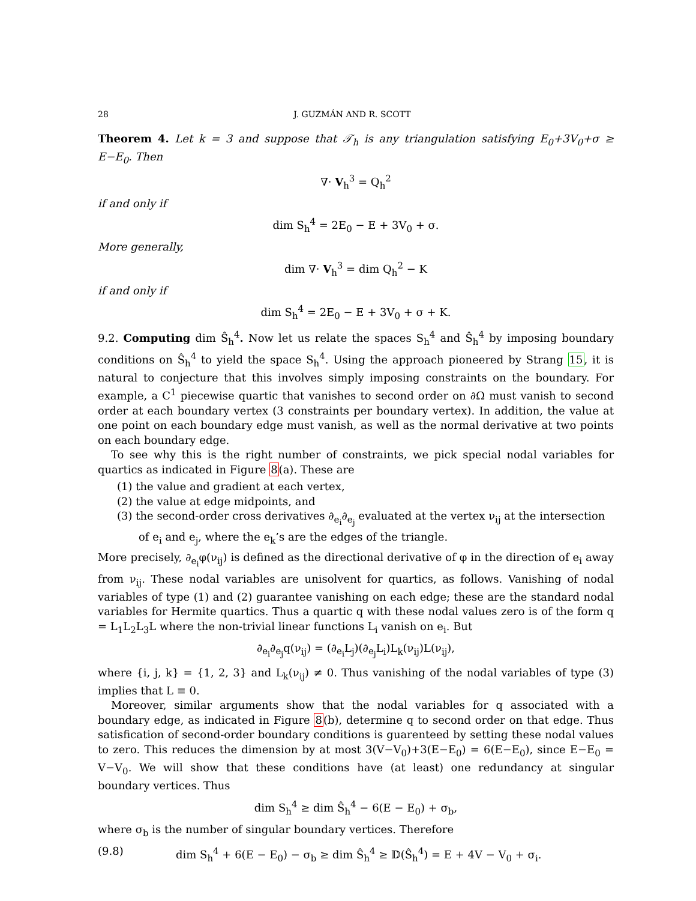28 J. GUZMÁN AND R. SCOTT
Theorem 4. Let k = 3 and suppose that 𝒯<sub>h</sub> is any triangulation satisfying E<sub>0</sub>+3V<sub>0</sub>+σ ≥ E−E<sub>0</sub>. Then
∇· V<sub>h</sub><sup>3</sup> = Q<sub>h</sub><sup>2</sup>
if and only if
dim S<sub>h</sub><sup>4</sup> = 2E<sub>0</sub> − E + 3V<sub>0</sub> + σ.
More generally,
dim ∇· V<sub>h</sub><sup>3</sup> = dim Q<sub>h</sub><sup>2</sup> − K
if and only if
dim S<sub>h</sub><sup>4</sup> = 2E<sub>0</sub> − E + 3V<sub>0</sub> + σ + K.
9.2. Computing dim Ŝ<sub>h</sub><sup>4</sup>. Now let us relate the spaces S<sub>h</sub><sup>4</sup> and Ŝ<sub>h</sub><sup>4</sup> by imposing boundary conditions on Ŝ<sub>h</sub><sup>4</sup> to yield the space S<sub>h</sub><sup>4</sup>. Using the approach pioneered by Strang 15, it is natural to conjecture that this involves simply imposing constraints on the boundary. For example, a C<sup>1</sup> piecewise quartic that vanishes to second order on ∂Ω must vanish to second order at each boundary vertex (3 constraints per boundary vertex). In addition, the value at one point on each boundary edge must vanish, as well as the normal derivative at two points on each boundary edge.
To see why this is the right number of constraints, we pick special nodal variables for quartics as indicated in Figure 8(a). These are
(1) the value and gradient at each vertex,
(2) the value at edge midpoints, and
(3) the second-order cross derivatives ∂<sub>e<sub>i</sub></sub>∂<sub>e<sub>j</sub></sub> evaluated at the vertex ν<sub>ij</sub> at the intersection of e<sub>i</sub> and e<sub>j</sub>, where the e<sub>k</sub>’s are the edges of the triangle.
More precisely, ∂<sub>e<sub>i</sub></sub>φ(ν<sub>ij</sub>) is defined as the directional derivative of φ in the direction of e<sub>i</sub> away from ν<sub>ij</sub>. These nodal variables are unisolvent for quartics, as follows. Vanishing of nodal variables of type (1) and (2) guarantee vanishing on each edge; these are the standard nodal variables for Hermite quartics. Thus a quartic q with these nodal values zero is of the form q = L<sub>1</sub>L<sub>2</sub>L<sub>3</sub>L where the non-trivial linear functions L<sub>i</sub> vanish on e<sub>i</sub>. But
∂<sub>e<sub>i</sub></sub>∂<sub>e<sub>j</sub></sub>q(ν<sub>ij</sub>) = (∂<sub>e<sub>i</sub></sub>L<sub>j</sub>)(∂<sub>e<sub>j</sub></sub>L<sub>i</sub>)L<sub>k</sub>(ν<sub>ij</sub>)L(ν<sub>ij</sub>),
where {i, j, k} = {1, 2, 3} and L<sub>k</sub>(ν<sub>ij</sub>) ≠ 0. Thus vanishing of the nodal variables of type (3) implies that L ≡ 0.
Moreover, similar arguments show that the nodal variables for q associated with a boundary edge, as indicated in Figure 8(b), determine q to second order on that edge. Thus satisfication of second-order boundary conditions is guarenteed by setting these nodal values to zero. This reduces the dimension by at most 3(V−V<sub>0</sub>)+3(E−E<sub>0</sub>) = 6(E−E<sub>0</sub>), since E−E<sub>0</sub> = V−V<sub>0</sub>. We will show that these conditions have (at least) one redundancy at singular boundary vertices. Thus
dim S<sub>h</sub><sup>4</sup> ≥ dim Ŝ<sub>h</sub><sup>4</sup> − 6(E − E<sub>0</sub>) + σ<sub>b</sub>,
where σ<sub>b</sub> is the number of singular boundary vertices. Therefore
(9.8) dim S<sub>h</sub><sup>4</sup> + 6(E − E<sub>0</sub>) − σ<sub>b</sub> ≥ dim Ŝ<sub>h</sub><sup>4</sup> ≥ 𝔻(Ŝ<sub>h</sub><sup>4</sup>) = E + 4V − V<sub>0</sub> + σ<sub>i</sub>.